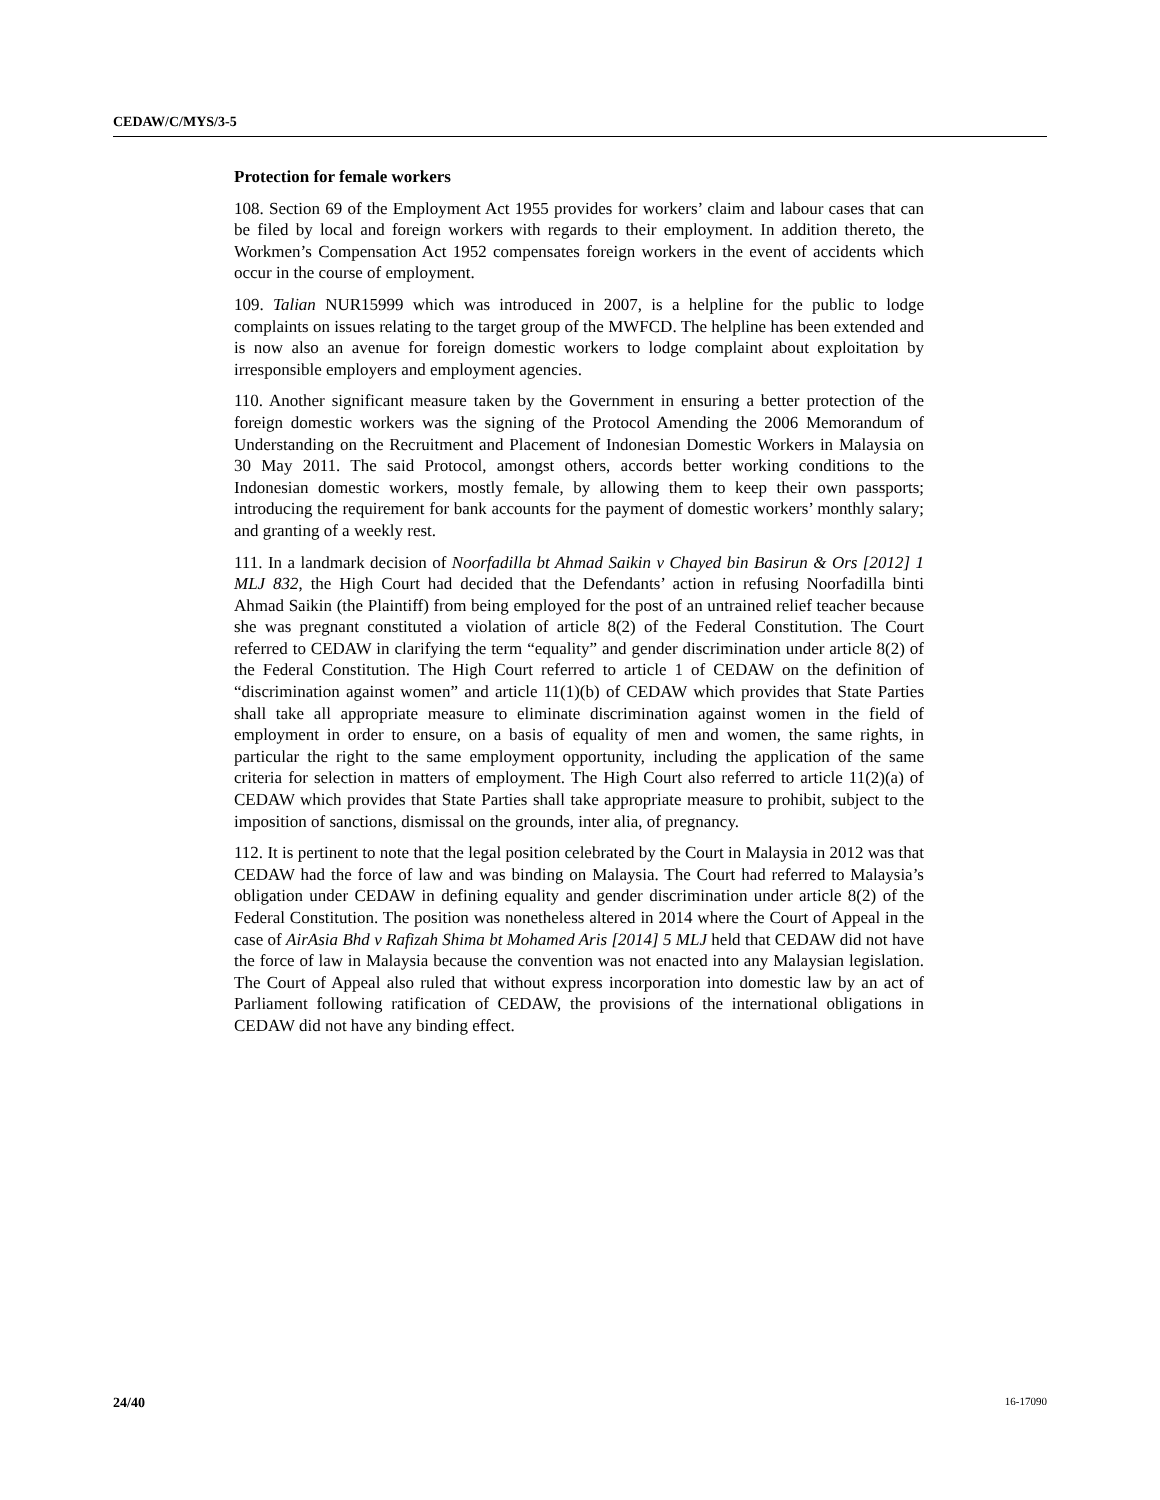CEDAW/C/MYS/3-5
Protection for female workers
108. Section 69 of the Employment Act 1955 provides for workers’ claim and labour cases that can be filed by local and foreign workers with regards to their employment. In addition thereto, the Workmen’s Compensation Act 1952 compensates foreign workers in the event of accidents which occur in the course of employment.
109. Talian NUR15999 which was introduced in 2007, is a helpline for the public to lodge complaints on issues relating to the target group of the MWFCD. The helpline has been extended and is now also an avenue for foreign domestic workers to lodge complaint about exploitation by irresponsible employers and employment agencies.
110. Another significant measure taken by the Government in ensuring a better protection of the foreign domestic workers was the signing of the Protocol Amending the 2006 Memorandum of Understanding on the Recruitment and Placement of Indonesian Domestic Workers in Malaysia on 30 May 2011. The said Protocol, amongst others, accords better working conditions to the Indonesian domestic workers, mostly female, by allowing them to keep their own passports; introducing the requirement for bank accounts for the payment of domestic workers’ monthly salary; and granting of a weekly rest.
111. In a landmark decision of Noorfadilla bt Ahmad Saikin v Chayed bin Basirun & Ors [2012] 1 MLJ 832, the High Court had decided that the Defendants’ action in refusing Noorfadilla binti Ahmad Saikin (the Plaintiff) from being employed for the post of an untrained relief teacher because she was pregnant constituted a violation of article 8(2) of the Federal Constitution. The Court referred to CEDAW in clarifying the term “equality” and gender discrimination under article 8(2) of the Federal Constitution. The High Court referred to article 1 of CEDAW on the definition of “discrimination against women” and article 11(1)(b) of CEDAW which provides that State Parties shall take all appropriate measure to eliminate discrimination against women in the field of employment in order to ensure, on a basis of equality of men and women, the same rights, in particular the right to the same employment opportunity, including the application of the same criteria for selection in matters of employment. The High Court also referred to article 11(2)(a) of CEDAW which provides that State Parties shall take appropriate measure to prohibit, subject to the imposition of sanctions, dismissal on the grounds, inter alia, of pregnancy.
112. It is pertinent to note that the legal position celebrated by the Court in Malaysia in 2012 was that CEDAW had the force of law and was binding on Malaysia. The Court had referred to Malaysia’s obligation under CEDAW in defining equality and gender discrimination under article 8(2) of the Federal Constitution. The position was nonetheless altered in 2014 where the Court of Appeal in the case of AirAsia Bhd v Rafizah Shima bt Mohamed Aris [2014] 5 MLJ held that CEDAW did not have the force of law in Malaysia because the convention was not enacted into any Malaysian legislation. The Court of Appeal also ruled that without express incorporation into domestic law by an act of Parliament following ratification of CEDAW, the provisions of the international obligations in CEDAW did not have any binding effect.
24/40 16-17090